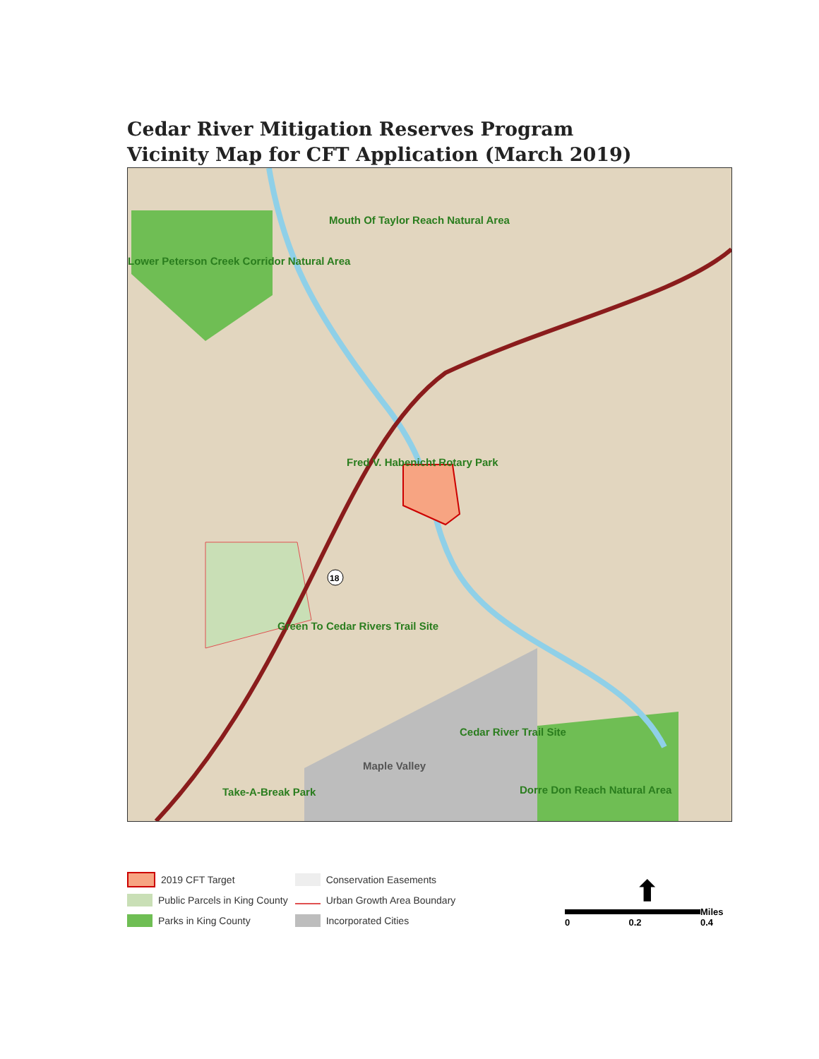Cedar River Mitigation Reserves Program
Vicinity Map for CFT Application (March 2019)
18
Mouth Of Taylor Reach Natural Area
Lower Peterson Creek Corridor Natural Area
Fred V. Habenicht Rotary Park
Green To Cedar Rivers Trail Site
Cedar River Trail Site
Maple Valley
Take-A-Break Park Dorre Don Reach Natural Area
2019 CFT Target
Public Parcels in King County
Parks in King County
Conservation Easements
Urban Growth Area Boundary
Incorporated Cities
⬆
Miles
0 0.2 0.4